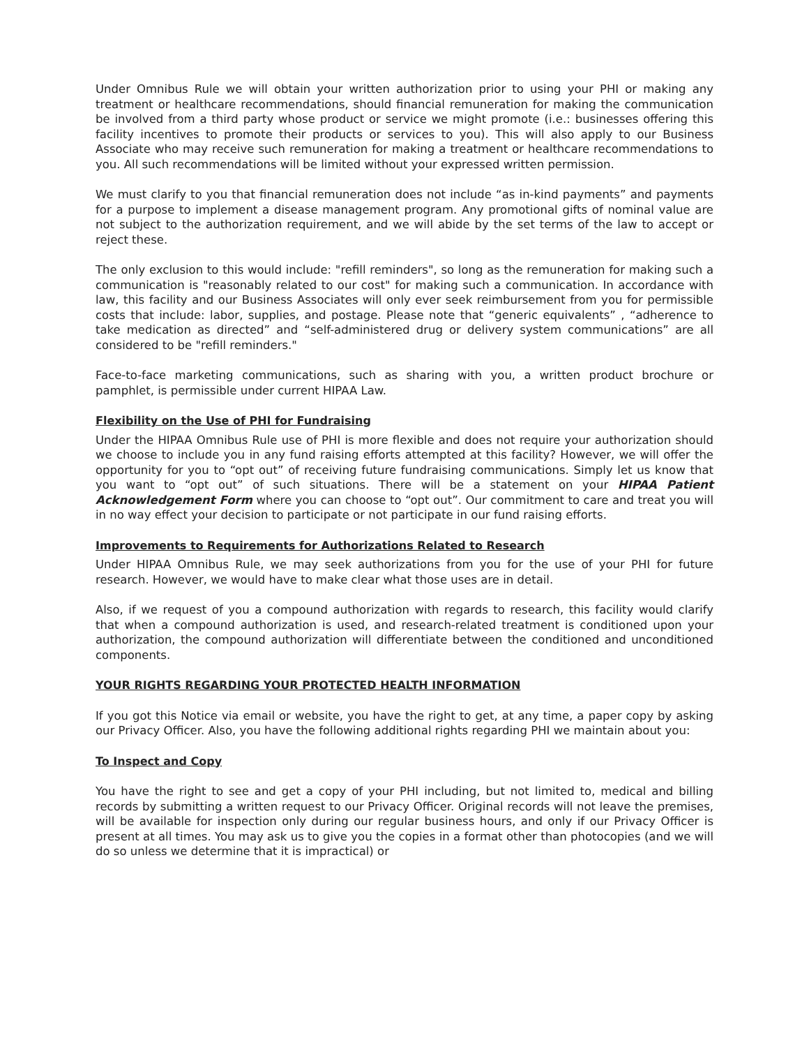Under Omnibus Rule we will obtain your written authorization prior to using your PHI or making any treatment or healthcare recommendations, should financial remuneration for making the communication be involved from a third party whose product or service we might promote (i.e.: businesses offering this facility incentives to promote their products or services to you). This will also apply to our Business Associate who may receive such remuneration for making a treatment or healthcare recommendations to you. All such recommendations will be limited without your expressed written permission.
We must clarify to you that financial remuneration does not include “as in-kind payments” and payments for a purpose to implement a disease management program. Any promotional gifts of nominal value are not subject to the authorization requirement, and we will abide by the set terms of the law to accept or reject these.
The only exclusion to this would include: "refill reminders", so long as the remuneration for making such a communication is "reasonably related to our cost" for making such a communication. In accordance with law, this facility and our Business Associates will only ever seek reimbursement from you for permissible costs that include: labor, supplies, and postage. Please note that “generic equivalents” , “adherence to take medication as directed” and “self-administered drug or delivery system communications” are all considered to be "refill reminders."
Face-to-face marketing communications, such as sharing with you, a written product brochure or pamphlet, is permissible under current HIPAA Law.
Flexibility on the Use of PHI for Fundraising
Under the HIPAA Omnibus Rule use of PHI is more flexible and does not require your authorization should we choose to include you in any fund raising efforts attempted at this facility? However, we will offer the opportunity for you to “opt out” of receiving future fundraising communications. Simply let us know that you want to “opt out” of such situations. There will be a statement on your HIPAA Patient Acknowledgement Form where you can choose to “opt out”. Our commitment to care and treat you will in no way effect your decision to participate or not participate in our fund raising efforts.
Improvements to Requirements for Authorizations Related to Research
Under HIPAA Omnibus Rule, we may seek authorizations from you for the use of your PHI for future research. However, we would have to make clear what those uses are in detail.
Also, if we request of you a compound authorization with regards to research, this facility would clarify that when a compound authorization is used, and research-related treatment is conditioned upon your authorization, the compound authorization will differentiate between the conditioned and unconditioned components.
YOUR RIGHTS REGARDING YOUR PROTECTED HEALTH INFORMATION
If you got this Notice via email or website, you have the right to get, at any time, a paper copy by asking our Privacy Officer. Also, you have the following additional rights regarding PHI we maintain about you:
To Inspect and Copy
You have the right to see and get a copy of your PHI including, but not limited to, medical and billing records by submitting a written request to our Privacy Officer. Original records will not leave the premises, will be available for inspection only during our regular business hours, and only if our Privacy Officer is present at all times. You may ask us to give you the copies in a format other than photocopies (and we will do so unless we determine that it is impractical) or